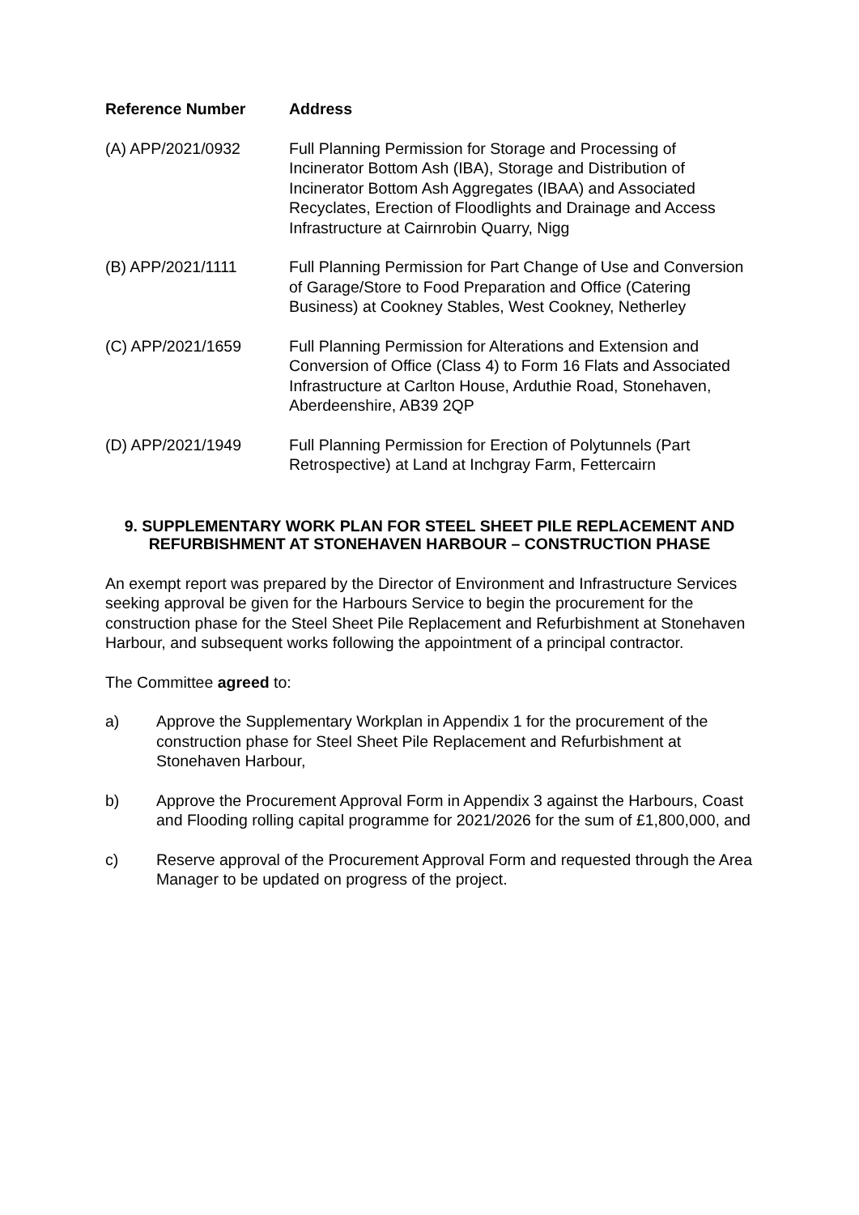| Reference Number | Address |
| --- | --- |
| (A) APP/2021/0932 | Full Planning Permission for Storage and Processing of Incinerator Bottom Ash (IBA), Storage and Distribution of Incinerator Bottom Ash Aggregates (IBAA) and Associated Recyclates, Erection of Floodlights and Drainage and Access Infrastructure at Cairnrobin Quarry, Nigg |
| (B) APP/2021/1111 | Full Planning Permission for Part Change of Use and Conversion of Garage/Store to Food Preparation and Office (Catering Business) at Cookney Stables, West Cookney, Netherley |
| (C) APP/2021/1659 | Full Planning Permission for Alterations and Extension and Conversion of Office (Class 4) to Form 16 Flats and Associated Infrastructure at Carlton House, Arduthie Road, Stonehaven, Aberdeenshire, AB39 2QP |
| (D) APP/2021/1949 | Full Planning Permission for Erection of Polytunnels (Part Retrospective) at Land at Inchgray Farm, Fettercairn |
9. SUPPLEMENTARY WORK PLAN FOR STEEL SHEET PILE REPLACEMENT AND REFURBISHMENT AT STONEHAVEN HARBOUR – CONSTRUCTION PHASE
An exempt report was prepared by the Director of Environment and Infrastructure Services seeking approval be given for the Harbours Service to begin the procurement for the construction phase for the Steel Sheet Pile Replacement and Refurbishment at Stonehaven Harbour, and subsequent works following the appointment of a principal contractor.
The Committee agreed to:
a) Approve the Supplementary Workplan in Appendix 1 for the procurement of the construction phase for Steel Sheet Pile Replacement and Refurbishment at Stonehaven Harbour,
b) Approve the Procurement Approval Form in Appendix 3 against the Harbours, Coast and Flooding rolling capital programme for 2021/2026 for the sum of £1,800,000, and
c) Reserve approval of the Procurement Approval Form and requested through the Area Manager to be updated on progress of the project.